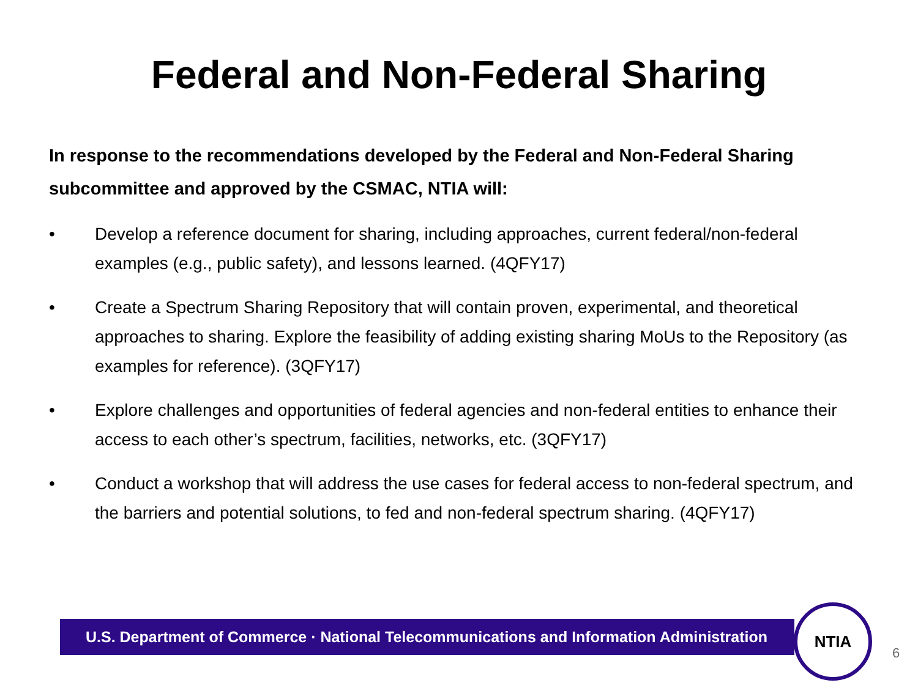Federal and Non-Federal Sharing
In response to the recommendations developed by the Federal and Non-Federal Sharing subcommittee and approved by the CSMAC, NTIA will:
• Develop a reference document for sharing, including approaches, current federal/non-federal examples (e.g., public safety), and lessons learned. (4QFY17)
• Create a Spectrum Sharing Repository that will contain proven, experimental, and theoretical approaches to sharing. Explore the feasibility of adding existing sharing MoUs to the Repository (as examples for reference). (3QFY17)
• Explore challenges and opportunities of federal agencies and non-federal entities to enhance their access to each other’s spectrum, facilities, networks, etc. (3QFY17)
• Conduct a workshop that will address the use cases for federal access to non-federal spectrum, and the barriers and potential solutions, to fed and non-federal spectrum sharing. (4QFY17)
U.S. Department of Commerce · National Telecommunications and Information Administration
NTIA
6